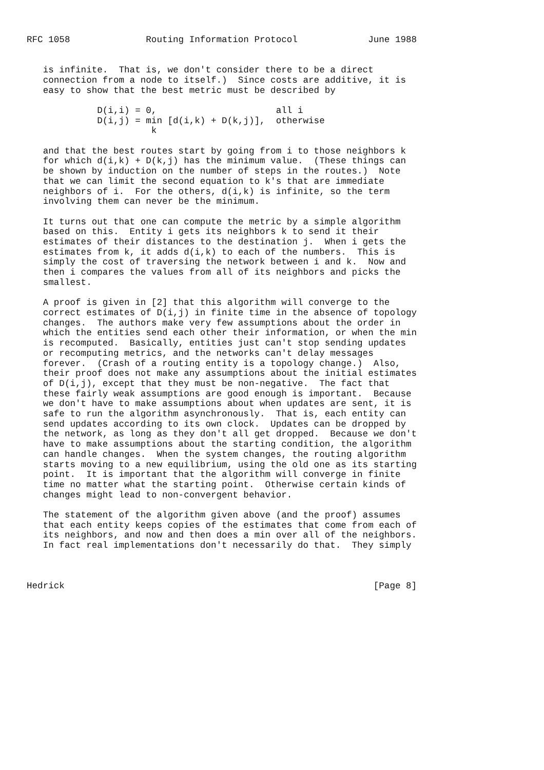RFC 1058              Routing Information Protocol             June 1988


   is infinite.  That is, we don't consider there to be a direct
   connection from a node to itself.)  Since costs are additive, it is
   easy to show that the best metric must be described by

             D(i,i) = 0,                      all i
             D(i,j) = min [d(i,k) + D(k,j)],  otherwise
                       k

   and that the best routes start by going from i to those neighbors k
   for which d(i,k) + D(k,j) has the minimum value.  (These things can
   be shown by induction on the number of steps in the routes.)  Note
   that we can limit the second equation to k's that are immediate
   neighbors of i.  For the others, d(i,k) is infinite, so the term
   involving them can never be the minimum.

   It turns out that one can compute the metric by a simple algorithm
   based on this.  Entity i gets its neighbors k to send it their
   estimates of their distances to the destination j.  When i gets the
   estimates from k, it adds d(i,k) to each of the numbers.  This is
   simply the cost of traversing the network between i and k.  Now and
   then i compares the values from all of its neighbors and picks the
   smallest.

   A proof is given in [2] that this algorithm will converge to the
   correct estimates of D(i,j) in finite time in the absence of topology
   changes.  The authors make very few assumptions about the order in
   which the entities send each other their information, or when the min
   is recomputed.  Basically, entities just can't stop sending updates
   or recomputing metrics, and the networks can't delay messages
   forever.  (Crash of a routing entity is a topology change.)  Also,
   their proof does not make any assumptions about the initial estimates
   of D(i,j), except that they must be non-negative.  The fact that
   these fairly weak assumptions are good enough is important.  Because
   we don't have to make assumptions about when updates are sent, it is
   safe to run the algorithm asynchronously.  That is, each entity can
   send updates according to its own clock.  Updates can be dropped by
   the network, as long as they don't all get dropped.  Because we don't
   have to make assumptions about the starting condition, the algorithm
   can handle changes.  When the system changes, the routing algorithm
   starts moving to a new equilibrium, using the old one as its starting
   point.  It is important that the algorithm will converge in finite
   time no matter what the starting point.  Otherwise certain kinds of
   changes might lead to non-convergent behavior.

   The statement of the algorithm given above (and the proof) assumes
   that each entity keeps copies of the estimates that come from each of
   its neighbors, and now and then does a min over all of the neighbors.
   In fact real implementations don't necessarily do that.  They simply



Hedrick                                                         [Page 8]